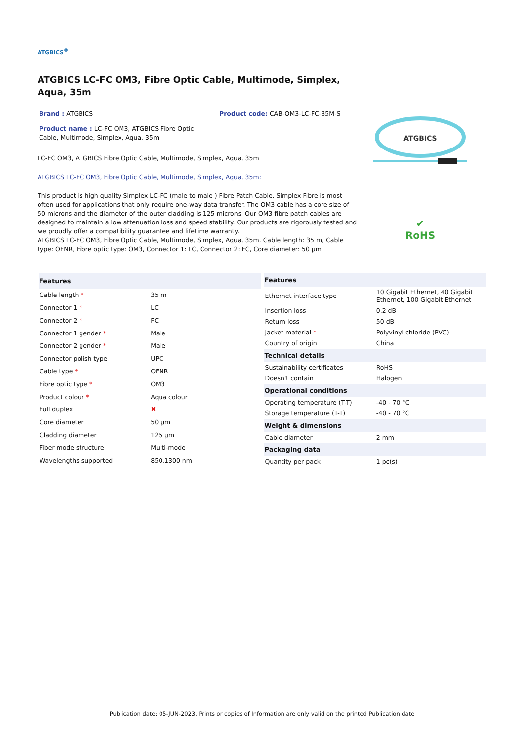ATGBICS<sup>®</sup>
ATGBICS LC-FC OM3, Fibre Optic Cable, Multimode, Simplex, Aqua, 35m
Brand : ATGBICS Product code: CAB-OM3-LC-FC-35M-S
Product name : LC-FC OM3, ATGBICS Fibre Optic Cable, Multimode, Simplex, Aqua, 35m
LC-FC OM3, ATGBICS Fibre Optic Cable, Multimode, Simplex, Aqua, 35m
ATGBICS LC-FC OM3, Fibre Optic Cable, Multimode, Simplex, Aqua, 35m:
This product is high quality Simplex LC-FC (male to male ) Fibre Patch Cable. Simplex Fibre is most often used for applications that only require one-way data transfer. The OM3 cable has a core size of 50 microns and the diameter of the outer cladding is 125 microns. Our OM3 fibre patch cables are designed to maintain a low attenuation loss and speed stability. Our products are rigorously tested and we proudly offer a compatibility guarantee and lifetime warranty.
ATGBICS LC-FC OM3, Fibre Optic Cable, Multimode, Simplex, Aqua, 35m. Cable length: 35 m, Cable type: OFNR, Fibre optic type: OM3, Connector 1: LC, Connector 2: FC, Core diameter: 50 µm
ATGBICS
✔
RoHS
| Features | |
| --- | --- |
| Cable length * | 35 m |
| Connector 1 * | LC |
| Connector 2 * | FC |
| Connector 1 gender * | Male |
| Connector 2 gender * | Male |
| Connector polish type | UPC |
| Cable type * | OFNR |
| Fibre optic type * | OM3 |
| Product colour * | Aqua colour |
| Full duplex | ✖ |
| Core diameter | 50 µm |
| Cladding diameter | 125 µm |
| Fiber mode structure | Multi-mode |
| Wavelengths supported | 850,1300 nm |
| Features | |
| --- | --- |
| Ethernet interface type | 10 Gigabit Ethernet, 40 Gigabit Ethernet, 100 Gigabit Ethernet |
| Insertion loss | 0.2 dB |
| Return loss | 50 dB |
| Jacket material * | Polyvinyl chloride (PVC) |
| Country of origin | China |
| Technical details | |
| Sustainability certificates | RoHS |
| Doesn't contain | Halogen |
| Operational conditions | |
| Operating temperature (T-T) | -40 - 70 °C |
| Storage temperature (T-T) | -40 - 70 °C |
| Weight & dimensions | |
| Cable diameter | 2 mm |
| Packaging data | |
| Quantity per pack | 1 pc(s) |
Publication date: 05-JUN-2023. Prints or copies of Information are only valid on the printed Publication date